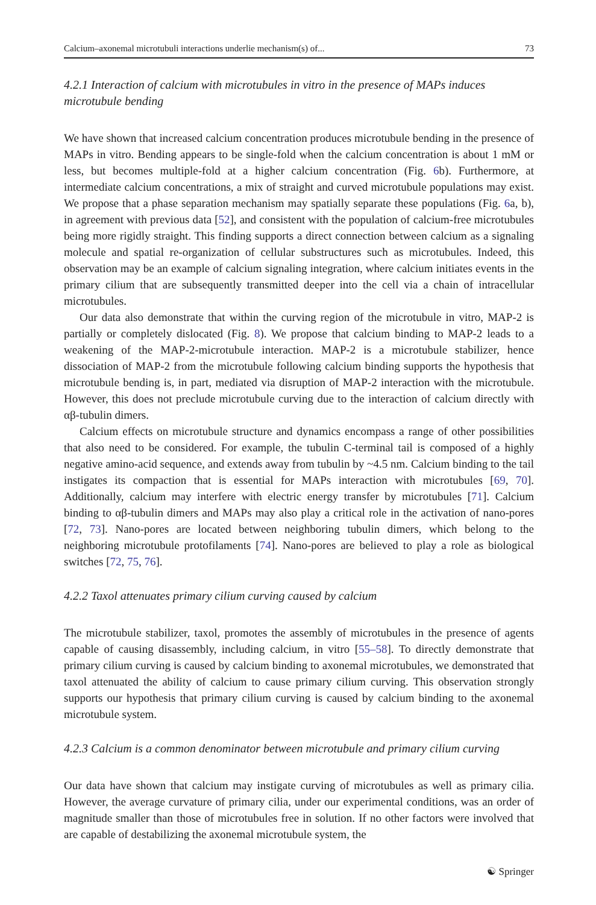Calcium–axonemal microtubuli interactions underlie mechanism(s) of... 73
4.2.1 Interaction of calcium with microtubules in vitro in the presence of MAPs induces microtubule bending
We have shown that increased calcium concentration produces microtubule bending in the presence of MAPs in vitro. Bending appears to be single-fold when the calcium concentration is about 1 mM or less, but becomes multiple-fold at a higher calcium concentration (Fig. 6b). Furthermore, at intermediate calcium concentrations, a mix of straight and curved microtubule populations may exist. We propose that a phase separation mechanism may spatially separate these populations (Fig. 6a, b), in agreement with previous data [52], and consistent with the population of calcium-free microtubules being more rigidly straight. This finding supports a direct connection between calcium as a signaling molecule and spatial re-organization of cellular substructures such as microtubules. Indeed, this observation may be an example of calcium signaling integration, where calcium initiates events in the primary cilium that are subsequently transmitted deeper into the cell via a chain of intracellular microtubules.
Our data also demonstrate that within the curving region of the microtubule in vitro, MAP-2 is partially or completely dislocated (Fig. 8). We propose that calcium binding to MAP-2 leads to a weakening of the MAP-2-microtubule interaction. MAP-2 is a microtubule stabilizer, hence dissociation of MAP-2 from the microtubule following calcium binding supports the hypothesis that microtubule bending is, in part, mediated via disruption of MAP-2 interaction with the microtubule. However, this does not preclude microtubule curving due to the interaction of calcium directly with αβ-tubulin dimers.
Calcium effects on microtubule structure and dynamics encompass a range of other possibilities that also need to be considered. For example, the tubulin C-terminal tail is composed of a highly negative amino-acid sequence, and extends away from tubulin by ~4.5 nm. Calcium binding to the tail instigates its compaction that is essential for MAPs interaction with microtubules [69, 70]. Additionally, calcium may interfere with electric energy transfer by microtubules [71]. Calcium binding to αβ-tubulin dimers and MAPs may also play a critical role in the activation of nano-pores [72, 73]. Nano-pores are located between neighboring tubulin dimers, which belong to the neighboring microtubule protofilaments [74]. Nano-pores are believed to play a role as biological switches [72, 75, 76].
4.2.2 Taxol attenuates primary cilium curving caused by calcium
The microtubule stabilizer, taxol, promotes the assembly of microtubules in the presence of agents capable of causing disassembly, including calcium, in vitro [55–58]. To directly demonstrate that primary cilium curving is caused by calcium binding to axonemal microtubules, we demonstrated that taxol attenuated the ability of calcium to cause primary cilium curving. This observation strongly supports our hypothesis that primary cilium curving is caused by calcium binding to the axonemal microtubule system.
4.2.3 Calcium is a common denominator between microtubule and primary cilium curving
Our data have shown that calcium may instigate curving of microtubules as well as primary cilia. However, the average curvature of primary cilia, under our experimental conditions, was an order of magnitude smaller than those of microtubules free in solution. If no other factors were involved that are capable of destabilizing the axonemal microtubule system, the
☯ Springer